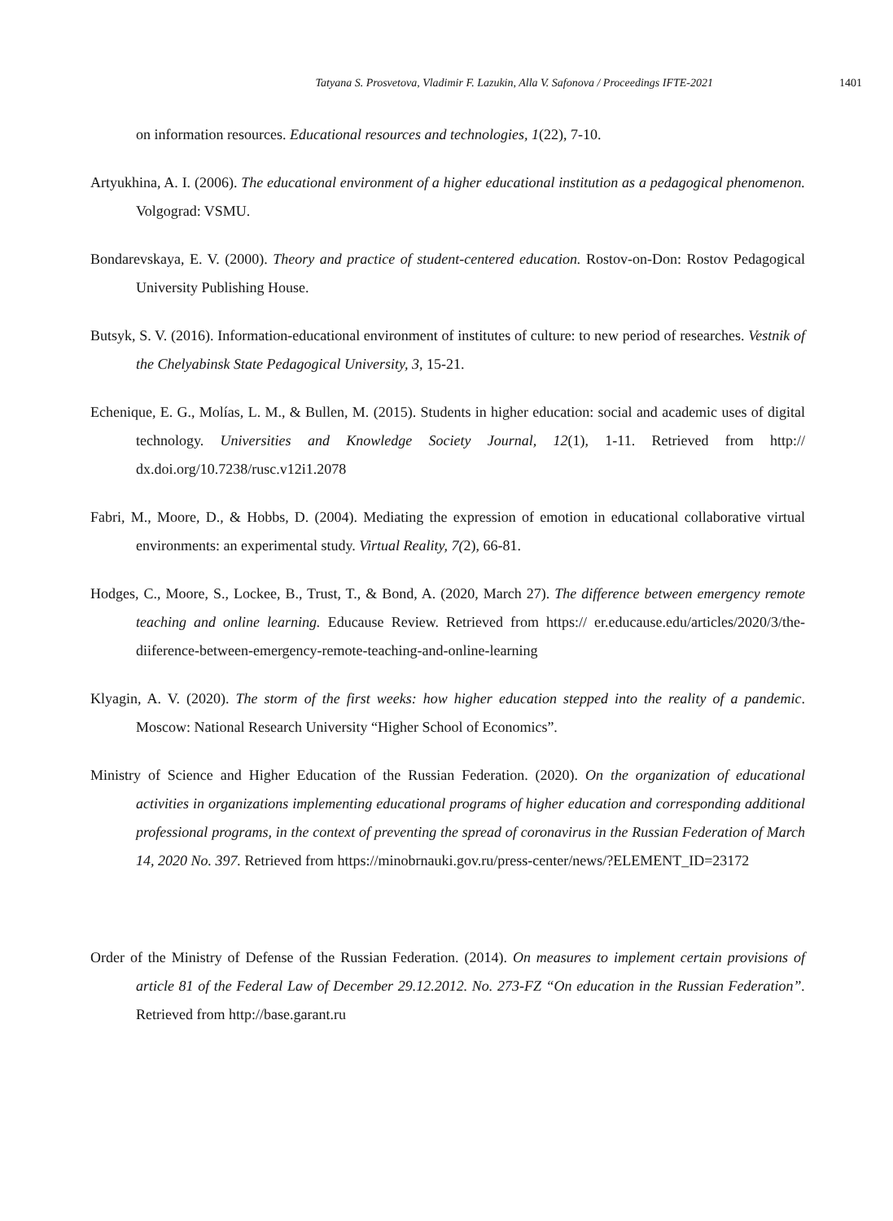Tatyana S. Prosvetova, Vladimir F. Lazukin, Alla V. Safonova / Proceedings IFTE-2021 1401
on information resources. Educational resources and technologies, 1(22), 7-10.
Artyukhina, A. I. (2006). The educational environment of a higher educational institution as a pedagogical phenomenon. Volgograd: VSMU.
Bondarevskaya, E. V. (2000). Theory and practice of student-centered education. Rostov-on-Don: Rostov Pedagogical University Publishing House.
Butsyk, S. V. (2016). Information-educational environment of institutes of culture: to new period of researches. Vestnik of the Chelyabinsk State Pedagogical University, 3, 15-21.
Echenique, E. G., Molías, L. M., & Bullen, M. (2015). Students in higher education: social and academic uses of digital technology. Universities and Knowledge Society Journal, 12(1), 1-11. Retrieved from http:// dx.doi.org/10.7238/rusc.v12i1.2078
Fabri, M., Moore, D., & Hobbs, D. (2004). Mediating the expression of emotion in educational collaborative virtual environments: an experimental study. Virtual Reality, 7(2), 66-81.
Hodges, C., Moore, S., Lockee, B., Trust, T., & Bond, A. (2020, March 27). The difference between emergency remote teaching and online learning. Educause Review. Retrieved from https:// er.educause.edu/articles/2020/3/the-diiference-between-emergency-remote-teaching-and-online-learning
Klyagin, A. V. (2020). The storm of the first weeks: how higher education stepped into the reality of a pandemic. Moscow: National Research University “Higher School of Economics”.
Ministry of Science and Higher Education of the Russian Federation. (2020). On the organization of educational activities in organizations implementing educational programs of higher education and corresponding additional professional programs, in the context of preventing the spread of coronavirus in the Russian Federation of March 14, 2020 No. 397. Retrieved from https://minobrnauki.gov.ru/press-center/news/?ELEMENT_ID=23172
Order of the Ministry of Defense of the Russian Federation. (2014). On measures to implement certain provisions of article 81 of the Federal Law of December 29.12.2012. No. 273-FZ “On education in the Russian Federation”. Retrieved from http://base.garant.ru